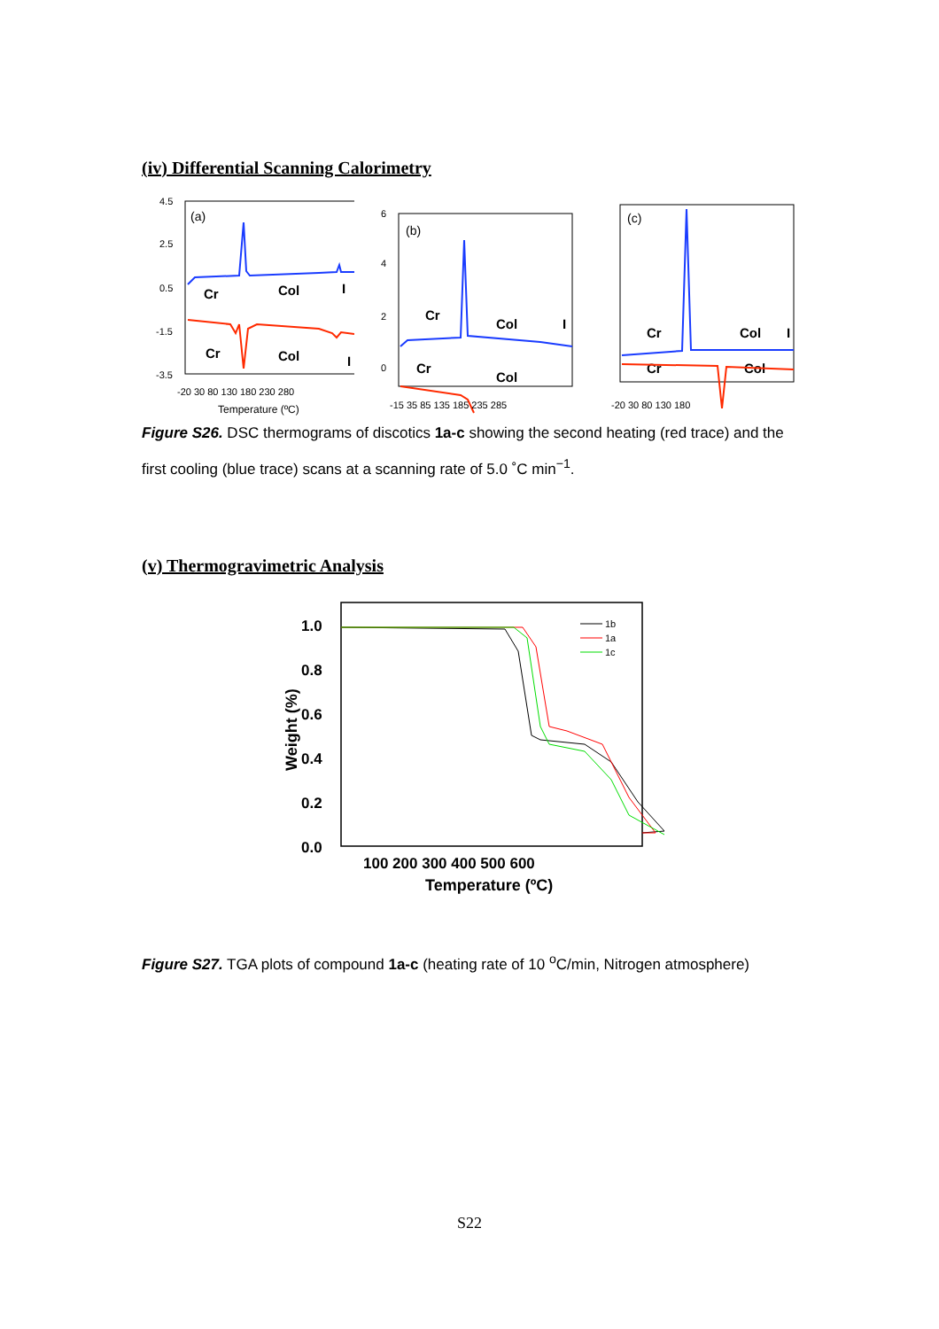(iv) Differential Scanning Calorimetry
4.5
2.5
0.5
-1.5
-3.5
(a)
Cr
Col
I
Cr
Col
I
-20 30 80 130 180 230 280
Temperature (ºC)
6
4
2
0
(b)
Cr
Col
Cr
Col
I
-15 35 85 135 185 235 285
(c)
Cr
Col
I
Cr
Col
-20 30 80 130 180
Figure S26. DSC thermograms of discotics 1a-c showing the second heating (red trace) and the first cooling (blue trace) scans at a scanning rate of 5.0 ˚C min<sup>−1</sup>.
(v) Thermogravimetric Analysis
1.0
0.8
0.6
0.4
0.2
0.0
1b
1a
1c
100 200 300 400 500 600
Temperature (ºC)
Weight (%)
Figure S27. TGA plots of compound 1a-c (heating rate of 10 <sup>o</sup>C/min, Nitrogen atmosphere)
S22